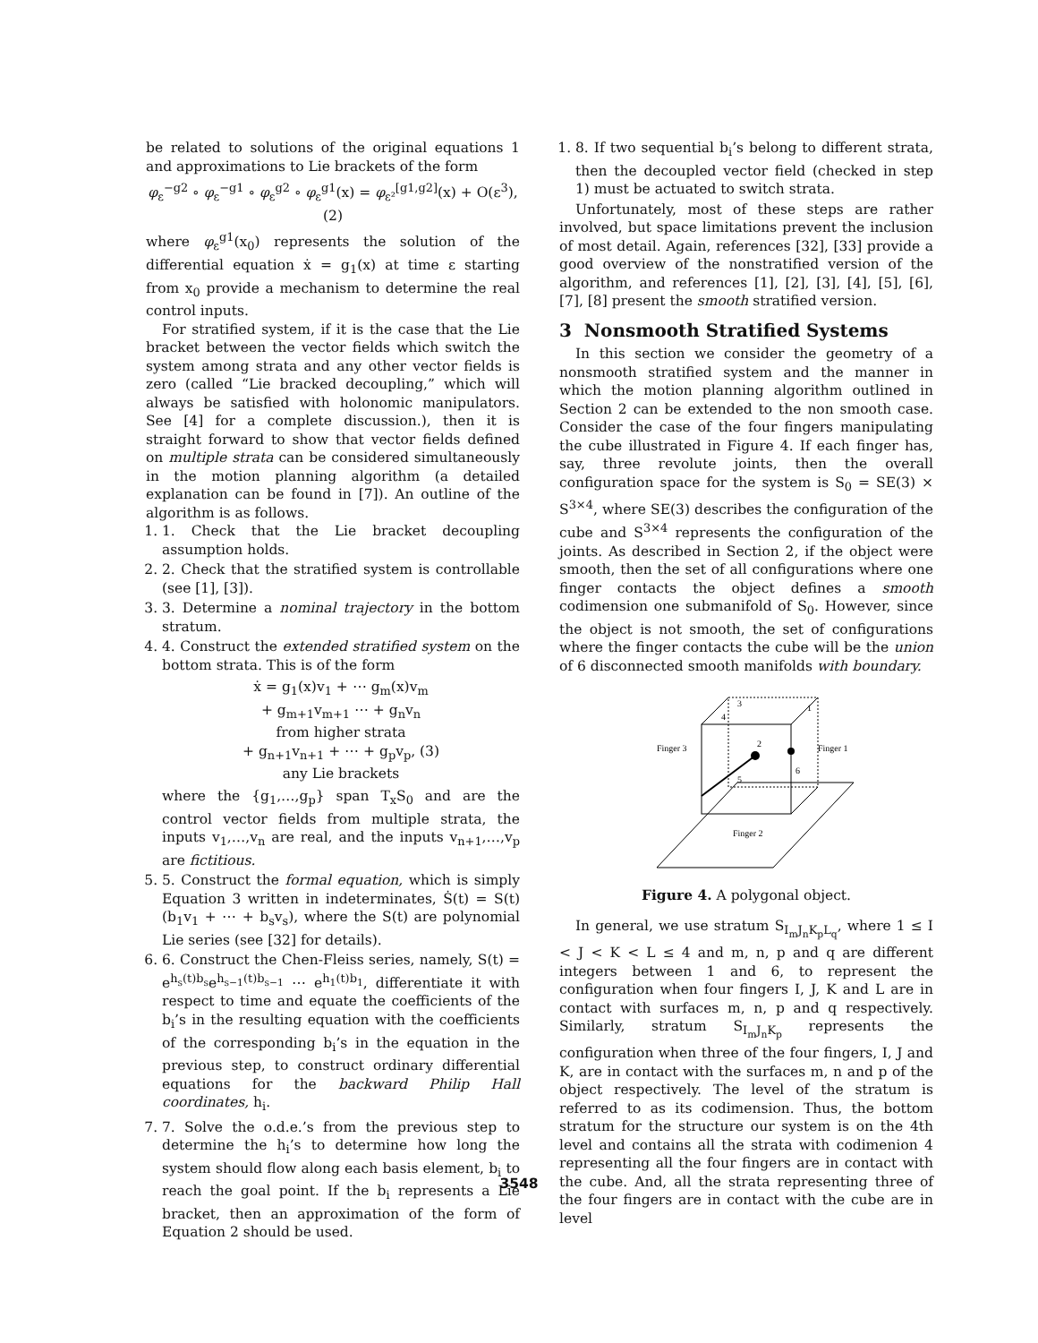be related to solutions of the original equations 1 and approximations to Lie brackets of the form
φ<sub>ε</sub><sup>−g2</sup> ∘ φ<sub>ε</sub><sup>−g1</sup> ∘ φ<sub>ε</sub><sup>g2</sup> ∘ φ<sub>ε</sub><sup>g1</sup>(x) = φ<sub>ε²</sub><sup>[g1,g2]</sup>(x) + O(ε<sup>3</sup>), (2)
where φ<sub>ε</sub><sup>g1</sup>(x<sub>0</sub>) represents the solution of the differential equation ẋ = g<sub>1</sub>(x) at time ε starting from x<sub>0</sub> provide a mechanism to determine the real control inputs.
For stratified system, if it is the case that the Lie bracket between the vector fields which switch the system among strata and any other vector fields is zero (called “Lie bracked decoupling,” which will always be satisfied with holonomic manipulators. See [4] for a complete discussion.), then it is straight forward to show that vector fields defined on multiple strata can be considered simultaneously in the motion planning algorithm (a detailed explanation can be found in [7]). An outline of the algorithm is as follows.
1. 1. Check that the Lie bracket decoupling assumption holds.
2. 2. Check that the stratified system is controllable (see [1], [3]).
3. 3. Determine a nominal trajectory in the bottom stratum.
4. 4. Construct the extended stratified system on the bottom strata. This is of the form
ẋ = g<sub>1</sub>(x)v<sub>1</sub> + ⋯ g<sub>m</sub>(x)v<sub>m</sub>
+ g<sub>m+1</sub>v<sub>m+1</sub> ⋯ + g<sub>n</sub>v<sub>n</sub>
from higher strata
+ g<sub>n+1</sub>v<sub>n+1</sub> + ⋯ + g<sub>p</sub>v<sub>p</sub>, (3)
any Lie brackets
where the {g<sub>1</sub>,…,g<sub>p</sub>} span T<sub>x</sub>S<sub>0</sub> and are the control vector fields from multiple strata, the inputs v<sub>1</sub>,…,v<sub>n</sub> are real, and the inputs v<sub>n+1</sub>,…,v<sub>p</sub> are fictitious.
5. 5. Construct the formal equation, which is simply Equation 3 written in indeterminates, Ṡ(t) = S(t)(b<sub>1</sub>v<sub>1</sub> + ⋯ + b<sub>s</sub>v<sub>s</sub>), where the S(t) are polynomial Lie series (see [32] for details).
6. 6. Construct the Chen-Fleiss series, namely, S(t) = e<sup>h<sub>s</sub>(t)b<sub>s</sub></sup>e<sup>h<sub>s−1</sub>(t)b<sub>s−1</sub></sup> ⋯ e<sup>h<sub>1</sub>(t)b<sub>1</sub></sup>, differentiate it with respect to time and equate the coefficients of the b<sub>i</sub>’s in the resulting equation with the coefficients of the corresponding b<sub>i</sub>’s in the equation in the previous step, to construct ordinary differential equations for the backward Philip Hall coordinates, h<sub>i</sub>.
7. 7. Solve the o.d.e.’s from the previous step to determine the h<sub>i</sub>’s to determine how long the system should flow along each basis element, b<sub>i</sub> to reach the goal point. If the b<sub>i</sub> represents a Lie bracket, then an approximation of the form of Equation 2 should be used.
1. 8. If two sequential b<sub>i</sub>’s belong to different strata, then the decoupled vector field (checked in step 1) must be actuated to switch strata.
Unfortunately, most of these steps are rather involved, but space limitations prevent the inclusion of most detail. Again, references [32], [33] provide a good overview of the nonstratified version of the algorithm, and references [1], [2], [3], [4], [5], [6], [7], [8] present the smooth stratified version.
3 Nonsmooth Stratified Systems
In this section we consider the geometry of a nonsmooth stratified system and the manner in which the motion planning algorithm outlined in Section 2 can be extended to the non smooth case. Consider the case of the four fingers manipulating the cube illustrated in Figure 4. If each finger has, say, three revolute joints, then the overall configuration space for the system is S<sub>0</sub> = SE(3) × S<sup>3×4</sup>, where SE(3) describes the configuration of the cube and S<sup>3×4</sup> represents the configuration of the joints. As described in Section 2, if the object were smooth, then the set of all configurations where one finger contacts the object defines a smooth codimension one submanifold of S<sub>0</sub>. However, since the object is not smooth, the set of configurations where the finger contacts the cube will be the union of 6 disconnected smooth manifolds with boundary.
Finger 3
Finger 1
Finger 2
3
4
2
1
6
5
Figure 4. A polygonal object.
In general, we use stratum S<sub>I<sub>m</sub>J<sub>n</sub>K<sub>p</sub>L<sub>q</sub></sub>, where 1 ≤ I < J < K < L ≤ 4 and m, n, p and q are different integers between 1 and 6, to represent the configuration when four fingers I, J, K and L are in contact with surfaces m, n, p and q respectively. Similarly, stratum S<sub>I<sub>m</sub>J<sub>n</sub>K<sub>p</sub></sub> represents the configuration when three of the four fingers, I, J and K, are in contact with the surfaces m, n and p of the object respectively. The level of the stratum is referred to as its codimension. Thus, the bottom stratum for the structure our system is on the 4th level and contains all the strata with codimenion 4 representing all the four fingers are in contact with the cube. And, all the strata representing three of the four fingers are in contact with the cube are in level
3548